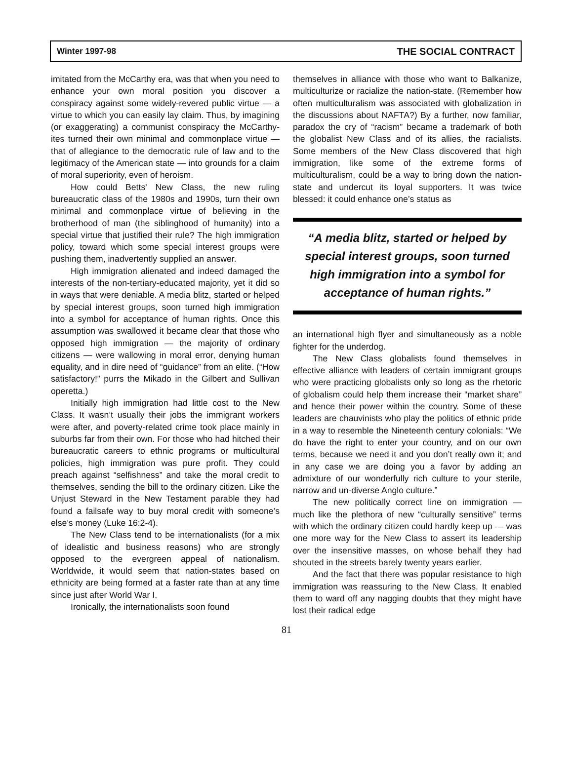Winter 1997-98 THE SOCIAL CONTRACT
imitated from the McCarthy era, was that when you need to enhance your own moral position you discover a conspiracy against some widely-revered public virtue — a virtue to which you can easily lay claim. Thus, by imagining (or exaggerating) a communist conspiracy the McCarthy-ites turned their own minimal and commonplace virtue — that of allegiance to the democratic rule of law and to the legitimacy of the American state — into grounds for a claim of moral superiority, even of heroism.
How could Betts' New Class, the new ruling bureaucratic class of the 1980s and 1990s, turn their own minimal and commonplace virtue of believing in the brotherhood of man (the siblinghood of humanity) into a special virtue that justified their rule? The high immigration policy, toward which some special interest groups were pushing them, inadvertently supplied an answer.
High immigration alienated and indeed damaged the interests of the non-tertiary-educated majority, yet it did so in ways that were deniable. A media blitz, started or helped by special interest groups, soon turned high immigration into a symbol for acceptance of human rights. Once this assumption was swallowed it became clear that those who opposed high immigration — the majority of ordinary citizens — were wallowing in moral error, denying human equality, and in dire need of “guidance” from an elite. (“How satisfactory!” purrs the Mikado in the Gilbert and Sullivan operetta.)
Initially high immigration had little cost to the New Class. It wasn’t usually their jobs the immigrant workers were after, and poverty-related crime took place mainly in suburbs far from their own. For those who had hitched their bureaucratic careers to ethnic programs or multicultural policies, high immigration was pure profit. They could preach against “selfishness” and take the moral credit to themselves, sending the bill to the ordinary citizen. Like the Unjust Steward in the New Testament parable they had found a failsafe way to buy moral credit with someone’s else’s money (Luke 16:2-4).
The New Class tend to be internationalists (for a mix of idealistic and business reasons) who are strongly opposed to the evergreen appeal of nationalism. Worldwide, it would seem that nation-states based on ethnicity are being formed at a faster rate than at any time since just after World War I.
Ironically, the internationalists soon found
themselves in alliance with those who want to Balkanize, multiculturize or racialize the nation-state. (Remember how often multiculturalism was associated with globalization in the discussions about NAFTA?) By a further, now familiar, paradox the cry of “racism” became a trademark of both the globalist New Class and of its allies, the racialists. Some members of the New Class discovered that high immigration, like some of the extreme forms of multiculturalism, could be a way to bring down the nation-state and undercut its loyal supporters. It was twice blessed: it could enhance one’s status as
“A media blitz, started or helped by
special interest groups, soon turned
high immigration into a symbol for
acceptance of human rights.”
an international high flyer and simultaneously as a noble fighter for the underdog.
The New Class globalists found themselves in effective alliance with leaders of certain immigrant groups who were practicing globalists only so long as the rhetoric of globalism could help them increase their “market share” and hence their power within the country. Some of these leaders are chauvinists who play the politics of ethnic pride in a way to resemble the Nineteenth century colonials: “We do have the right to enter your country, and on our own terms, because we need it and you don’t really own it; and in any case we are doing you a favor by adding an admixture of our wonderfully rich culture to your sterile, narrow and un-diverse Anglo culture.”
The new politically correct line on immigration — much like the plethora of new “culturally sensitive” terms with which the ordinary citizen could hardly keep up — was one more way for the New Class to assert its leadership over the insensitive masses, on whose behalf they had shouted in the streets barely twenty years earlier.
And the fact that there was popular resistance to high immigration was reassuring to the New Class. It enabled them to ward off any nagging doubts that they might have lost their radical edge
81